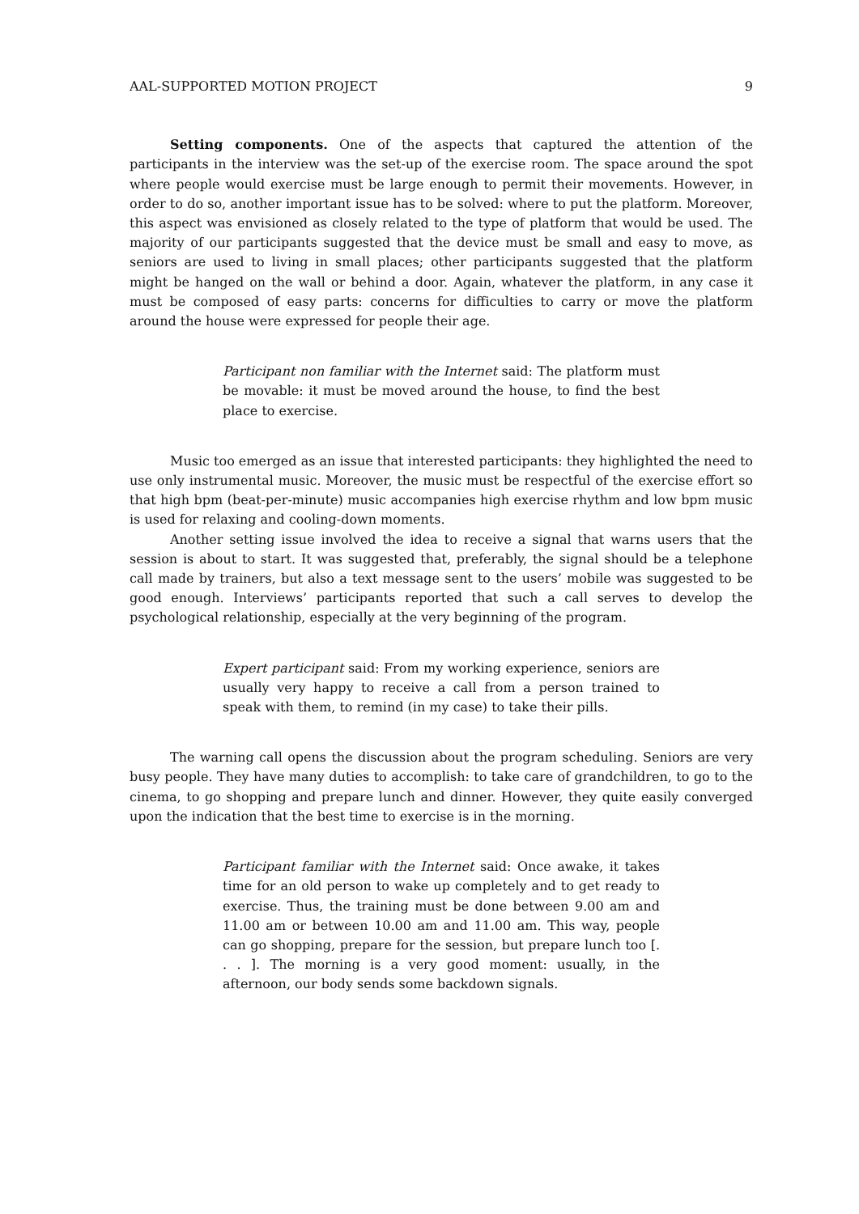AAL-SUPPORTED MOTION PROJECT 9
Setting components. One of the aspects that captured the attention of the participants in the interview was the set-up of the exercise room. The space around the spot where people would exercise must be large enough to permit their movements. However, in order to do so, another important issue has to be solved: where to put the platform. Moreover, this aspect was envisioned as closely related to the type of platform that would be used. The majority of our participants suggested that the device must be small and easy to move, as seniors are used to living in small places; other participants suggested that the platform might be hanged on the wall or behind a door. Again, whatever the platform, in any case it must be composed of easy parts: concerns for difficulties to carry or move the platform around the house were expressed for people their age.
Participant non familiar with the Internet said: The platform must be movable: it must be moved around the house, to find the best place to exercise.
Music too emerged as an issue that interested participants: they highlighted the need to use only instrumental music. Moreover, the music must be respectful of the exercise effort so that high bpm (beat-per-minute) music accompanies high exercise rhythm and low bpm music is used for relaxing and cooling-down moments.
Another setting issue involved the idea to receive a signal that warns users that the session is about to start. It was suggested that, preferably, the signal should be a telephone call made by trainers, but also a text message sent to the users’ mobile was suggested to be good enough. Interviews’ participants reported that such a call serves to develop the psychological relationship, especially at the very beginning of the program.
Expert participant said: From my working experience, seniors are usually very happy to receive a call from a person trained to speak with them, to remind (in my case) to take their pills.
The warning call opens the discussion about the program scheduling. Seniors are very busy people. They have many duties to accomplish: to take care of grandchildren, to go to the cinema, to go shopping and prepare lunch and dinner. However, they quite easily converged upon the indication that the best time to exercise is in the morning.
Participant familiar with the Internet said: Once awake, it takes time for an old person to wake up completely and to get ready to exercise. Thus, the training must be done between 9.00 am and 11.00 am or between 10.00 am and 11.00 am. This way, people can go shopping, prepare for the session, but prepare lunch too [. . . ]. The morning is a very good moment: usually, in the afternoon, our body sends some backdown signals.